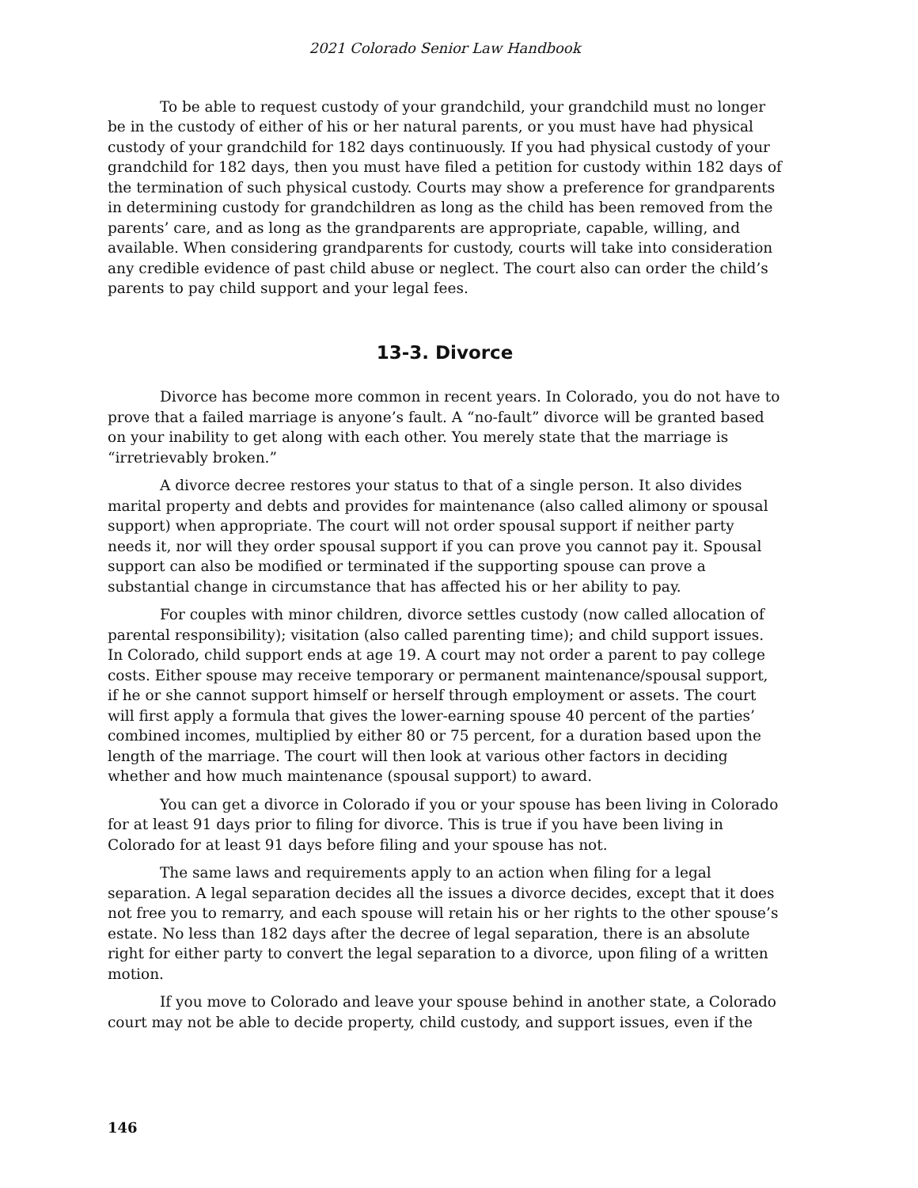2021 Colorado Senior Law Handbook
To be able to request custody of your grandchild, your grandchild must no longer be in the custody of either of his or her natural parents, or you must have had physical custody of your grandchild for 182 days continuously. If you had physical custody of your grandchild for 182 days, then you must have filed a petition for custody within 182 days of the termination of such physical custody. Courts may show a preference for grandparents in determining custody for grandchildren as long as the child has been removed from the parents’ care, and as long as the grandparents are appropriate, capable, willing, and available. When considering grandparents for custody, courts will take into consideration any credible evidence of past child abuse or neglect. The court also can order the child’s parents to pay child support and your legal fees.
13-3. Divorce
Divorce has become more common in recent years. In Colorado, you do not have to prove that a failed marriage is anyone’s fault. A “no-fault” divorce will be granted based on your inability to get along with each other. You merely state that the marriage is “irretrievably broken.”
A divorce decree restores your status to that of a single person. It also divides marital property and debts and provides for maintenance (also called alimony or spousal support) when appropriate. The court will not order spousal support if neither party needs it, nor will they order spousal support if you can prove you cannot pay it. Spousal support can also be modified or terminated if the supporting spouse can prove a substantial change in circumstance that has affected his or her ability to pay.
For couples with minor children, divorce settles custody (now called allocation of parental responsibility); visitation (also called parenting time); and child support issues. In Colorado, child support ends at age 19. A court may not order a parent to pay college costs. Either spouse may receive temporary or permanent maintenance/spousal support, if he or she cannot support himself or herself through employment or assets. The court will first apply a formula that gives the lower-earning spouse 40 percent of the parties’ combined incomes, multiplied by either 80 or 75 percent, for a duration based upon the length of the marriage. The court will then look at various other factors in deciding whether and how much maintenance (spousal support) to award.
You can get a divorce in Colorado if you or your spouse has been living in Colorado for at least 91 days prior to filing for divorce. This is true if you have been living in Colorado for at least 91 days before filing and your spouse has not.
The same laws and requirements apply to an action when filing for a legal separation. A legal separation decides all the issues a divorce decides, except that it does not free you to remarry, and each spouse will retain his or her rights to the other spouse’s estate. No less than 182 days after the decree of legal separation, there is an absolute right for either party to convert the legal separation to a divorce, upon filing of a written motion.
If you move to Colorado and leave your spouse behind in another state, a Colorado court may not be able to decide property, child custody, and support issues, even if the
146